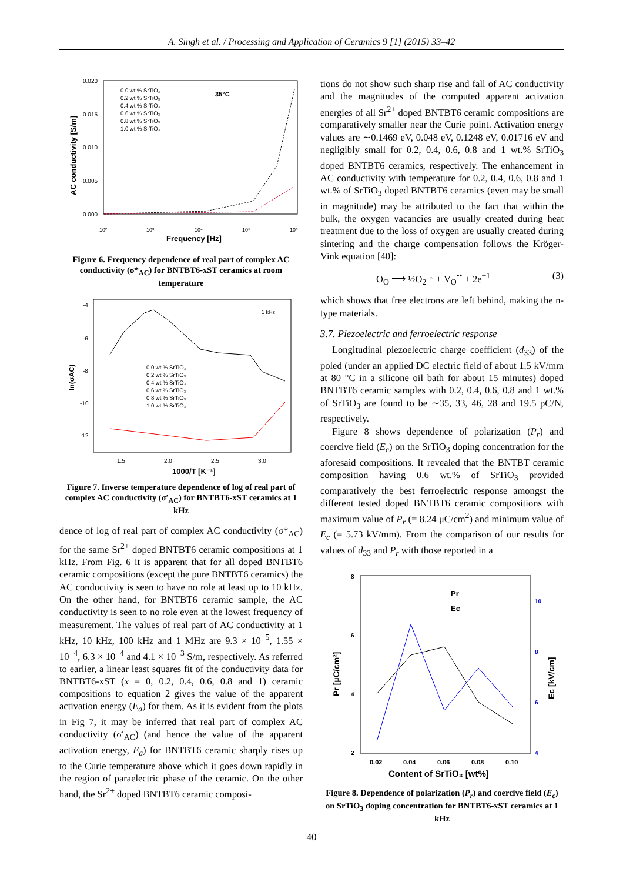A. Singh et al. / Processing and Application of Ceramics 9 [1] (2015) 33–42
0.020
0.015
0.010
0.005
0.000
10²
10³
10⁴
10⁵
10⁶
Frequency [Hz]
AC conductivity [S/m]
35°C
0.0 wt.% SrTiO₃
0.2 wt.% SrTiO₃
0.4 wt.% SrTiO₃
0.6 wt.% SrTiO₃
0.8 wt.% SrTiO₃
1.0 wt.% SrTiO₃
Figure 6. Frequency dependence of real part of complex AC conductivity (σ*<sub>AC</sub>) for BNTBT6-xST ceramics at room temperature
-4
-6
-8
-10
-12
1.5
2.0
2.5
3.0
1000/T [K⁻¹]
ln(σAC)
1 kHz
0.0 wt.% SrTiO₃
0.2 wt.% SrTiO₃
0.4 wt.% SrTiO₃
0.6 wt.% SrTiO₃
0.8 wt.% SrTiO₃
1.0 wt.% SrTiO₃
Figure 7. Inverse temperature dependence of log of real part of complex AC conductivity (σ′<sub>AC</sub>) for BNTBT6-xST ceramics at 1 kHz
dence of log of real part of complex AC conductivity (σ*<sub>AC</sub>) for the same Sr<sup>2+</sup> doped BNTBT6 ceramic compositions at 1 kHz. From Fig. 6 it is apparent that for all doped BNTBT6 ceramic compositions (except the pure BNTBT6 ceramics) the AC conductivity is seen to have no role at least up to 10 kHz. On the other hand, for BNTBT6 ceramic sample, the AC conductivity is seen to no role even at the lowest frequency of measurement. The values of real part of AC conductivity at 1 kHz, 10 kHz, 100 kHz and 1 MHz are 9.3 × 10<sup>−5</sup>, 1.55 × 10<sup>−4</sup>, 6.3 × 10<sup>−4</sup> and 4.1 × 10<sup>−3</sup> S/m, respectively. As referred to earlier, a linear least squares fit of the conductivity data for BNTBT6-xST (x = 0, 0.2, 0.4, 0.6, 0.8 and 1) ceramic compositions to equation 2 gives the value of the apparent activation energy (E<sub>a</sub>) for them. As it is evident from the plots in Fig 7, it may be inferred that real part of complex AC conductivity (σ′<sub>AC</sub>) (and hence the value of the apparent activation energy, E<sub>a</sub>) for BNTBT6 ceramic sharply rises up to the Curie temperature above which it goes down rapidly in the region of paraelectric phase of the ceramic. On the other hand, the Sr<sup>2+</sup> doped BNTBT6 ceramic composi-
tions do not show such sharp rise and fall of AC conductivity and the magnitudes of the computed apparent activation energies of all Sr<sup>2+</sup> doped BNTBT6 ceramic compositions are comparatively smaller near the Curie point. Activation energy values are ∼0.1469 eV, 0.048 eV, 0.1248 eV, 0.01716 eV and negligibly small for 0.2, 0.4, 0.6, 0.8 and 1 wt.% SrTiO<sub>3</sub> doped BNTBT6 ceramics, respectively. The enhancement in AC conductivity with temperature for 0.2, 0.4, 0.6, 0.8 and 1 wt.% of SrTiO<sub>3</sub> doped BNTBT6 ceramics (even may be small in magnitude) may be attributed to the fact that within the bulk, the oxygen vacancies are usually created during heat treatment due to the loss of oxygen are usually created during sintering and the charge compensation follows the Kröger-Vink equation [40]:
O<sub>O</sub> ⟶ ½O<sub>2</sub> ↑ + V<sub>O</sub><sup>••</sup> + 2e<sup>−1</sup> (3)
which shows that free electrons are left behind, making the n-type materials.
3.7. Piezoelectric and ferroelectric response
Longitudinal piezoelectric charge coefficient (d<sub>33</sub>) of the poled (under an applied DC electric field of about 1.5 kV/mm at 80 °C in a silicone oil bath for about 15 minutes) doped BNTBT6 ceramic samples with 0.2, 0.4, 0.6, 0.8 and 1 wt.% of SrTiO<sub>3</sub> are found to be ∼35, 33, 46, 28 and 19.5 pC/N, respectively.
Figure 8 shows dependence of polarization (P<sub>r</sub>) and coercive field (E<sub>c</sub>) on the SrTiO<sub>3</sub> doping concentration for the aforesaid compositions. It revealed that the BNTBT ceramic composition having 0.6 wt.% of SrTiO<sub>3</sub> provided comparatively the best ferroelectric response amongst the different tested doped BNTBT6 ceramic compositions with maximum value of P<sub>r</sub> (= 8.24 μC/cm<sup>2</sup>) and minimum value of E<sub>c</sub> (= 5.73 kV/mm). From the comparison of our results for values of d<sub>33</sub> and P<sub>r</sub> with those reported in a
8
6
4
2
10
8
6
4
0.02
0.04
0.06
0.08
0.10
Content of SrTiO₃ [wt%]
Pr [μC/cm²]
Ec [kV/cm]
Pr
Ec
Figure 8. Dependence of polarization (P<sub>r</sub>) and coercive field (E<sub>c</sub>) on SrTiO<sub>3</sub> doping concentration for BNTBT6-xST ceramics at 1 kHz
40